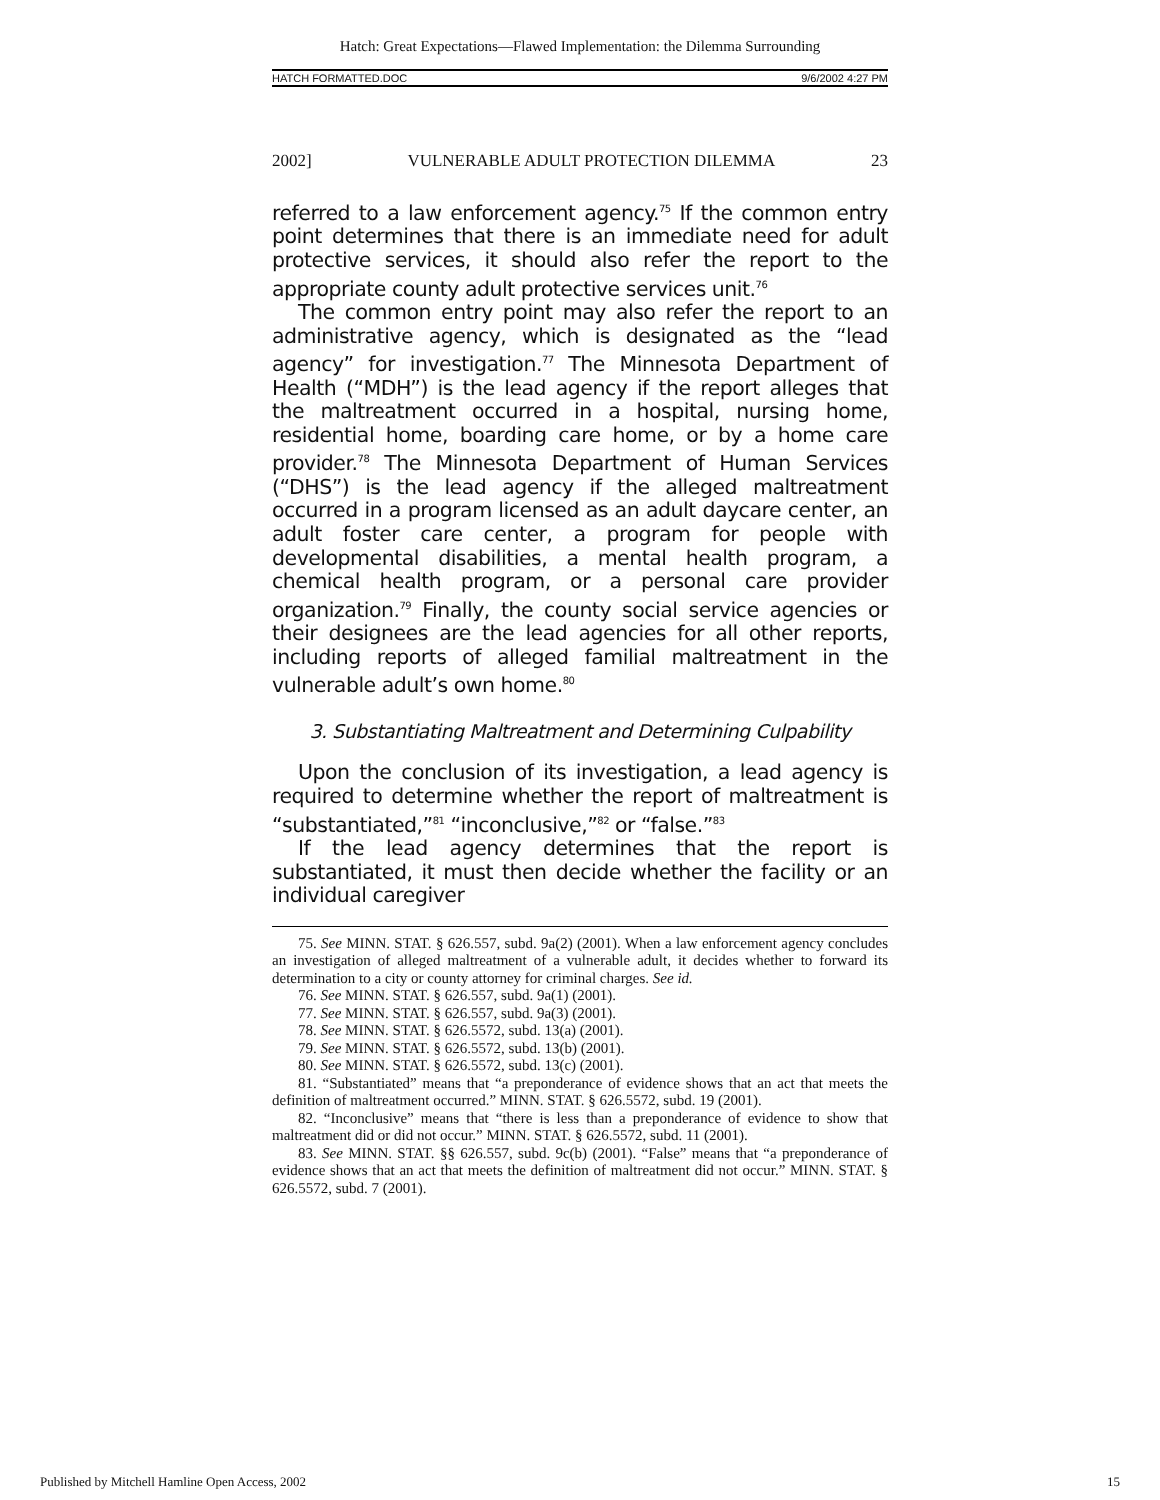Hatch: Great Expectations—Flawed Implementation: the Dilemma Surrounding
HATCH FORMATTED.DOC 9/6/2002 4:27 PM
2002] VULNERABLE ADULT PROTECTION DILEMMA 23
referred to a law enforcement agency.<sup>75</sup> If the common entry point determines that there is an immediate need for adult protective services, it should also refer the report to the appropriate county adult protective services unit.<sup>76</sup>
The common entry point may also refer the report to an administrative agency, which is designated as the “lead agency” for investigation.<sup>77</sup> The Minnesota Department of Health (“MDH”) is the lead agency if the report alleges that the maltreatment occurred in a hospital, nursing home, residential home, boarding care home, or by a home care provider.<sup>78</sup> The Minnesota Department of Human Services (“DHS”) is the lead agency if the alleged maltreatment occurred in a program licensed as an adult daycare center, an adult foster care center, a program for people with developmental disabilities, a mental health program, a chemical health program, or a personal care provider organization.<sup>79</sup> Finally, the county social service agencies or their designees are the lead agencies for all other reports, including reports of alleged familial maltreatment in the vulnerable adult’s own home.<sup>80</sup>
3. Substantiating Maltreatment and Determining Culpability
Upon the conclusion of its investigation, a lead agency is required to determine whether the report of maltreatment is “substantiated,”<sup>81</sup> “inconclusive,”<sup>82</sup> or “false.”<sup>83</sup>
If the lead agency determines that the report is substantiated, it must then decide whether the facility or an individual caregiver
75. See MINN. STAT. § 626.557, subd. 9a(2) (2001). When a law enforcement agency concludes an investigation of alleged maltreatment of a vulnerable adult, it decides whether to forward its determination to a city or county attorney for criminal charges. See id.
76. See MINN. STAT. § 626.557, subd. 9a(1) (2001).
77. See MINN. STAT. § 626.557, subd. 9a(3) (2001).
78. See MINN. STAT. § 626.5572, subd. 13(a) (2001).
79. See MINN. STAT. § 626.5572, subd. 13(b) (2001).
80. See MINN. STAT. § 626.5572, subd. 13(c) (2001).
81. “Substantiated” means that “a preponderance of evidence shows that an act that meets the definition of maltreatment occurred.” MINN. STAT. § 626.5572, subd. 19 (2001).
82. “Inconclusive” means that “there is less than a preponderance of evidence to show that maltreatment did or did not occur.” MINN. STAT. § 626.5572, subd. 11 (2001).
83. See MINN. STAT. §§ 626.557, subd. 9c(b) (2001). “False” means that “a preponderance of evidence shows that an act that meets the definition of maltreatment did not occur.” MINN. STAT. § 626.5572, subd. 7 (2001).
Published by Mitchell Hamline Open Access, 2002 15